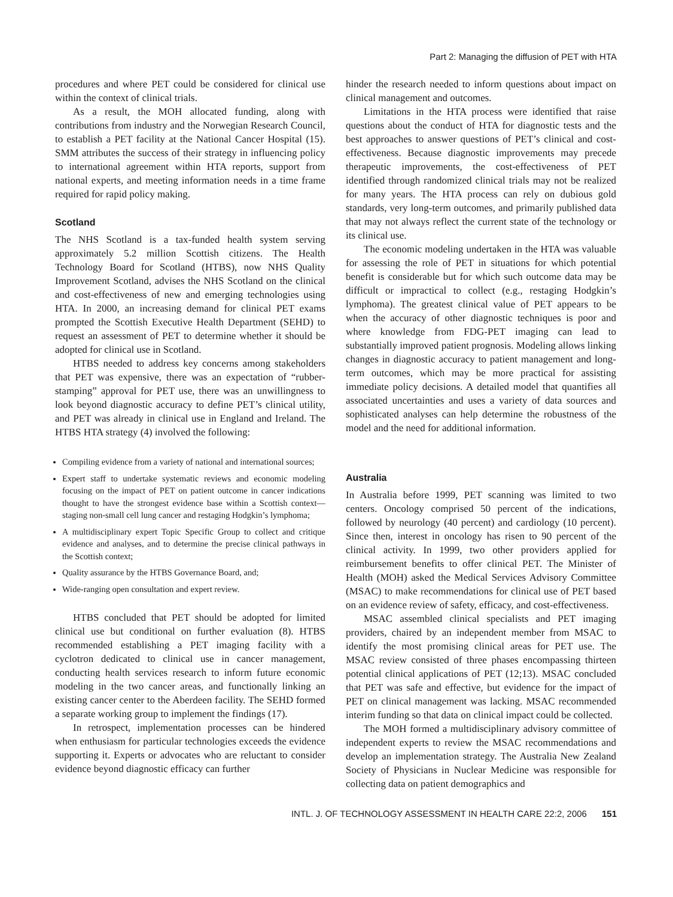Part 2: Managing the diffusion of PET with HTA
procedures and where PET could be considered for clinical use within the context of clinical trials.
As a result, the MOH allocated funding, along with contributions from industry and the Norwegian Research Council, to establish a PET facility at the National Cancer Hospital (15). SMM attributes the success of their strategy in influencing policy to international agreement within HTA reports, support from national experts, and meeting information needs in a time frame required for rapid policy making.
Scotland
The NHS Scotland is a tax-funded health system serving approximately 5.2 million Scottish citizens. The Health Technology Board for Scotland (HTBS), now NHS Quality Improvement Scotland, advises the NHS Scotland on the clinical and cost-effectiveness of new and emerging technologies using HTA. In 2000, an increasing demand for clinical PET exams prompted the Scottish Executive Health Department (SEHD) to request an assessment of PET to determine whether it should be adopted for clinical use in Scotland.
HTBS needed to address key concerns among stakeholders that PET was expensive, there was an expectation of “rubber-stamping” approval for PET use, there was an unwillingness to look beyond diagnostic accuracy to define PET’s clinical utility, and PET was already in clinical use in England and Ireland. The HTBS HTA strategy (4) involved the following:
Compiling evidence from a variety of national and international sources;
Expert staff to undertake systematic reviews and economic modeling focusing on the impact of PET on patient outcome in cancer indications thought to have the strongest evidence base within a Scottish context—staging non-small cell lung cancer and restaging Hodgkin’s lymphoma;
A multidisciplinary expert Topic Specific Group to collect and critique evidence and analyses, and to determine the precise clinical pathways in the Scottish context;
Quality assurance by the HTBS Governance Board, and;
Wide-ranging open consultation and expert review.
HTBS concluded that PET should be adopted for limited clinical use but conditional on further evaluation (8). HTBS recommended establishing a PET imaging facility with a cyclotron dedicated to clinical use in cancer management, conducting health services research to inform future economic modeling in the two cancer areas, and functionally linking an existing cancer center to the Aberdeen facility. The SEHD formed a separate working group to implement the findings (17).
In retrospect, implementation processes can be hindered when enthusiasm for particular technologies exceeds the evidence supporting it. Experts or advocates who are reluctant to consider evidence beyond diagnostic efficacy can further
hinder the research needed to inform questions about impact on clinical management and outcomes.
Limitations in the HTA process were identified that raise questions about the conduct of HTA for diagnostic tests and the best approaches to answer questions of PET’s clinical and cost-effectiveness. Because diagnostic improvements may precede therapeutic improvements, the cost-effectiveness of PET identified through randomized clinical trials may not be realized for many years. The HTA process can rely on dubious gold standards, very long-term outcomes, and primarily published data that may not always reflect the current state of the technology or its clinical use.
The economic modeling undertaken in the HTA was valuable for assessing the role of PET in situations for which potential benefit is considerable but for which such outcome data may be difficult or impractical to collect (e.g., restaging Hodgkin’s lymphoma). The greatest clinical value of PET appears to be when the accuracy of other diagnostic techniques is poor and where knowledge from FDG-PET imaging can lead to substantially improved patient prognosis. Modeling allows linking changes in diagnostic accuracy to patient management and long-term outcomes, which may be more practical for assisting immediate policy decisions. A detailed model that quantifies all associated uncertainties and uses a variety of data sources and sophisticated analyses can help determine the robustness of the model and the need for additional information.
Australia
In Australia before 1999, PET scanning was limited to two centers. Oncology comprised 50 percent of the indications, followed by neurology (40 percent) and cardiology (10 percent). Since then, interest in oncology has risen to 90 percent of the clinical activity. In 1999, two other providers applied for reimbursement benefits to offer clinical PET. The Minister of Health (MOH) asked the Medical Services Advisory Committee (MSAC) to make recommendations for clinical use of PET based on an evidence review of safety, efficacy, and cost-effectiveness.
MSAC assembled clinical specialists and PET imaging providers, chaired by an independent member from MSAC to identify the most promising clinical areas for PET use. The MSAC review consisted of three phases encompassing thirteen potential clinical applications of PET (12;13). MSAC concluded that PET was safe and effective, but evidence for the impact of PET on clinical management was lacking. MSAC recommended interim funding so that data on clinical impact could be collected.
The MOH formed a multidisciplinary advisory committee of independent experts to review the MSAC recommendations and develop an implementation strategy. The Australia New Zealand Society of Physicians in Nuclear Medicine was responsible for collecting data on patient demographics and
INTL. J. OF TECHNOLOGY ASSESSMENT IN HEALTH CARE 22:2, 2006 151